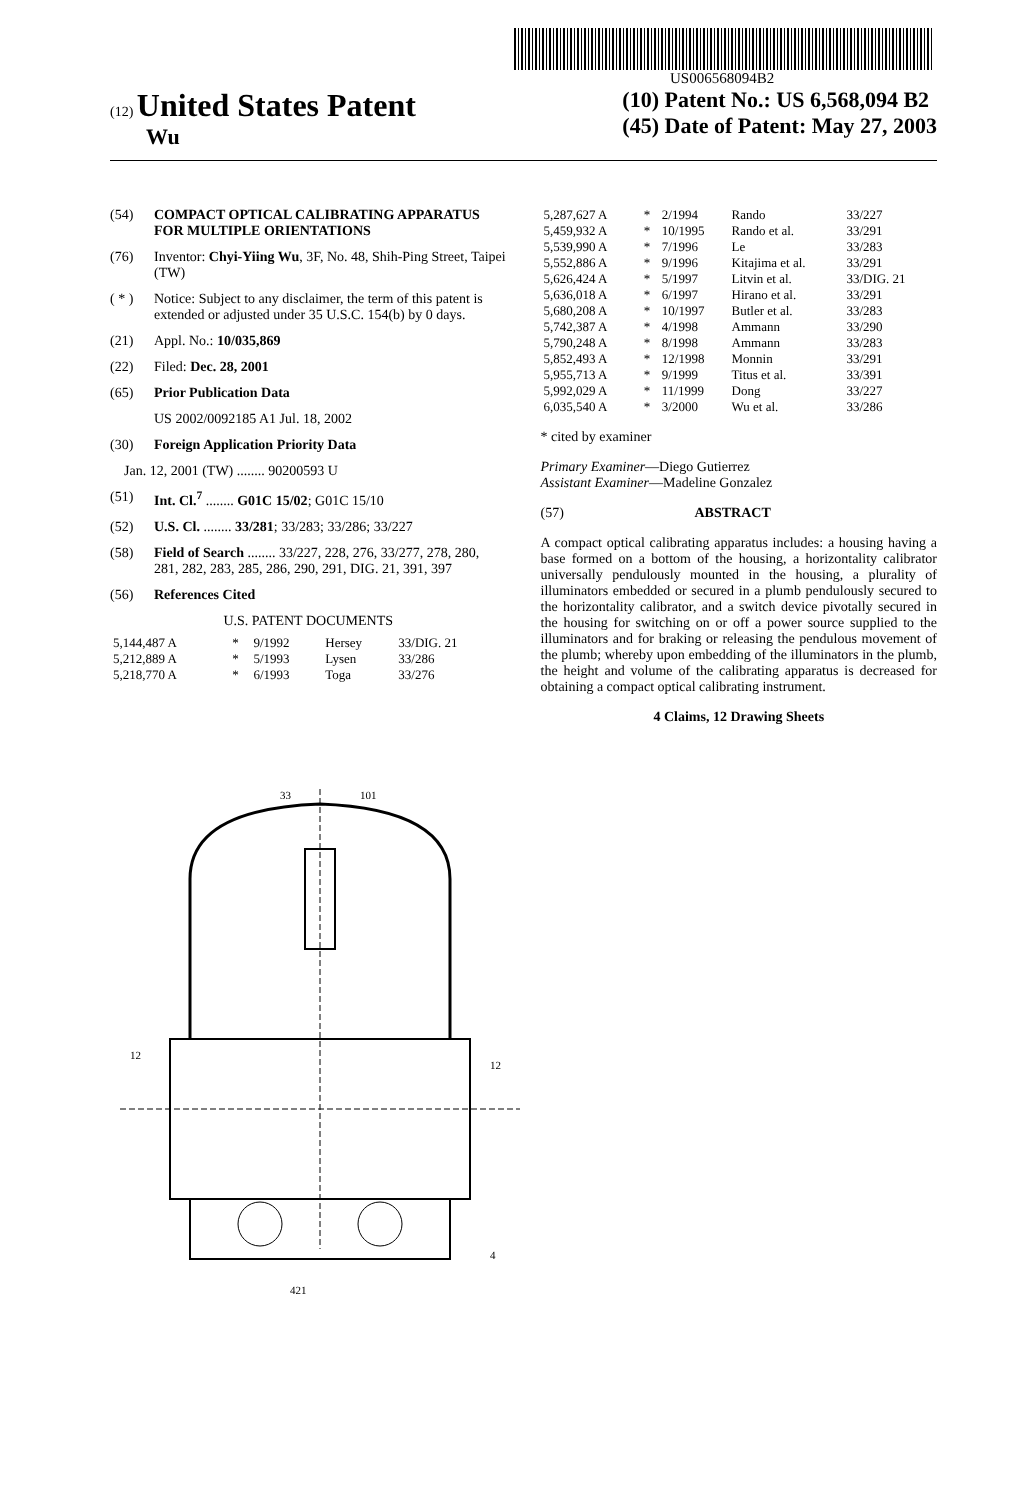US006568094B2
(12) United States Patent
Wu
(10) Patent No.: US 6,568,094 B2
(45) Date of Patent: May 27, 2003
(54) COMPACT OPTICAL CALIBRATING APPARATUS FOR MULTIPLE ORIENTATIONS
(76) Inventor: Chyi-Yiing Wu, 3F, No. 48, Shih-Ping Street, Taipei (TW)
( * ) Notice: Subject to any disclaimer, the term of this patent is extended or adjusted under 35 U.S.C. 154(b) by 0 days.
(21) Appl. No.: 10/035,869
(22) Filed: Dec. 28, 2001
(65) Prior Publication Data
US 2002/0092185 A1 Jul. 18, 2002
(30) Foreign Application Priority Data
Jan. 12, 2001 (TW) ........ 90200593 U
(51) Int. Cl.<sup>7</sup> ........ G01C 15/02; G01C 15/10
(52) U.S. Cl. ........ 33/281; 33/283; 33/286; 33/227
(58) Field of Search ........ 33/227, 228, 276, 33/277, 278, 280, 281, 282, 283, 285, 286, 290, 291, DIG. 21, 391, 397
(56) References Cited
U.S. PATENT DOCUMENTS
| 5,144,487 A | * | 9/1992 | Hersey | 33/DIG. 21 |
| 5,212,889 A | * | 5/1993 | Lysen | 33/286 |
| 5,218,770 A | * | 6/1993 | Toga | 33/276 |
| 5,287,627 A | * | 2/1994 | Rando | 33/227 |
| 5,459,932 A | * | 10/1995 | Rando et al. | 33/291 |
| 5,539,990 A | * | 7/1996 | Le | 33/283 |
| 5,552,886 A | * | 9/1996 | Kitajima et al. | 33/291 |
| 5,626,424 A | * | 5/1997 | Litvin et al. | 33/DIG. 21 |
| 5,636,018 A | * | 6/1997 | Hirano et al. | 33/291 |
| 5,680,208 A | * | 10/1997 | Butler et al. | 33/283 |
| 5,742,387 A | * | 4/1998 | Ammann | 33/290 |
| 5,790,248 A | * | 8/1998 | Ammann | 33/283 |
| 5,852,493 A | * | 12/1998 | Monnin | 33/291 |
| 5,955,713 A | * | 9/1999 | Titus et al. | 33/391 |
| 5,992,029 A | * | 11/1999 | Dong | 33/227 |
| 6,035,540 A | * | 3/2000 | Wu et al. | 33/286 |
* cited by examiner
Primary Examiner—Diego Gutierrez
Assistant Examiner—Madeline Gonzalez
(57) ABSTRACT
A compact optical calibrating apparatus includes: a housing having a base formed on a bottom of the housing, a horizontality calibrator universally pendulously mounted in the housing, a plurality of illuminators embedded or secured in a plumb pendulously secured to the horizontality calibrator, and a switch device pivotally secured in the housing for switching on or off a power source supplied to the illuminators and for braking or releasing the pendulous movement of the plumb; whereby upon embedding of the illuminators in the plumb, the height and volume of the calibrating apparatus is decreased for obtaining a compact optical calibrating instrument.
4 Claims, 12 Drawing Sheets
33
101
12
12
421
4